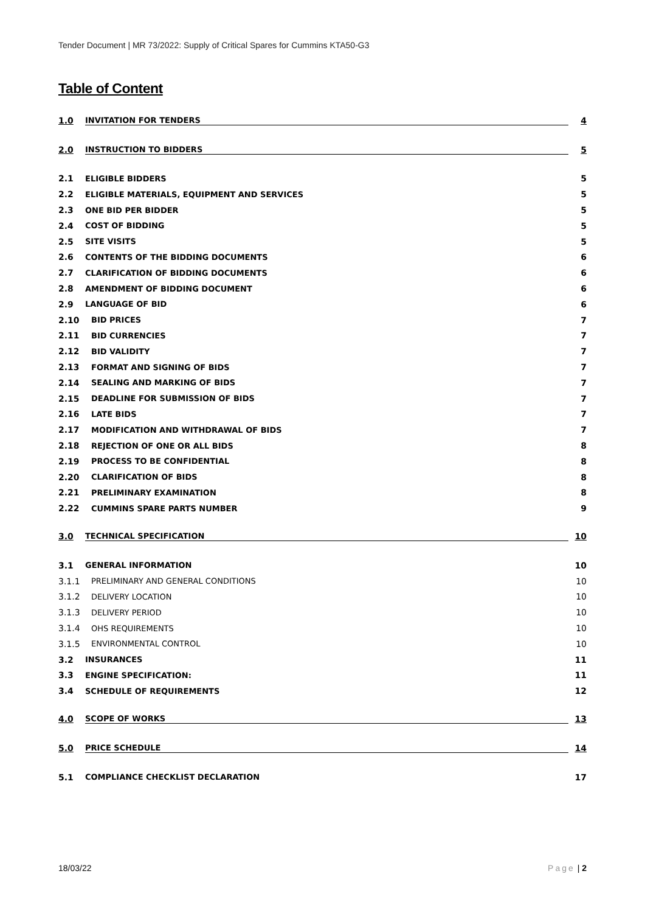Tender Document | MR 73/2022: Supply of Critical Spares for Cummins KTA50-G3
Table of Content
1.0 INVITATION FOR TENDERS 4
2.0 INSTRUCTION TO BIDDERS 5
2.1 ELIGIBLE BIDDERS 5
2.2 ELIGIBLE MATERIALS, EQUIPMENT AND SERVICES 5
2.3 ONE BID PER BIDDER 5
2.4 COST OF BIDDING 5
2.5 SITE VISITS 5
2.6 CONTENTS OF THE BIDDING DOCUMENTS 6
2.7 CLARIFICATION OF BIDDING DOCUMENTS 6
2.8 AMENDMENT OF BIDDING DOCUMENT 6
2.9 LANGUAGE OF BID 6
2.10 BID PRICES 7
2.11 BID CURRENCIES 7
2.12 BID VALIDITY 7
2.13 FORMAT AND SIGNING OF BIDS 7
2.14 SEALING AND MARKING OF BIDS 7
2.15 DEADLINE FOR SUBMISSION OF BIDS 7
2.16 LATE BIDS 7
2.17 MODIFICATION AND WITHDRAWAL OF BIDS 7
2.18 REJECTION OF ONE OR ALL BIDS 8
2.19 PROCESS TO BE CONFIDENTIAL 8
2.20 CLARIFICATION OF BIDS 8
2.21 PRELIMINARY EXAMINATION 8
2.22 CUMMINS SPARE PARTS NUMBER 9
3.0 TECHNICAL SPECIFICATION 10
3.1 GENERAL INFORMATION 10
3.1.1 PRELIMINARY AND GENERAL CONDITIONS 10
3.1.2 DELIVERY LOCATION 10
3.1.3 DELIVERY PERIOD 10
3.1.4 OHS REQUIREMENTS 10
3.1.5 ENVIRONMENTAL CONTROL 10
3.2 INSURANCES 11
3.3 ENGINE SPECIFICATION: 11
3.4 SCHEDULE OF REQUIREMENTS 12
4.0 SCOPE OF WORKS 13
5.0 PRICE SCHEDULE 14
5.1 COMPLIANCE CHECKLIST DECLARATION 17
18/03/22 Page | 2